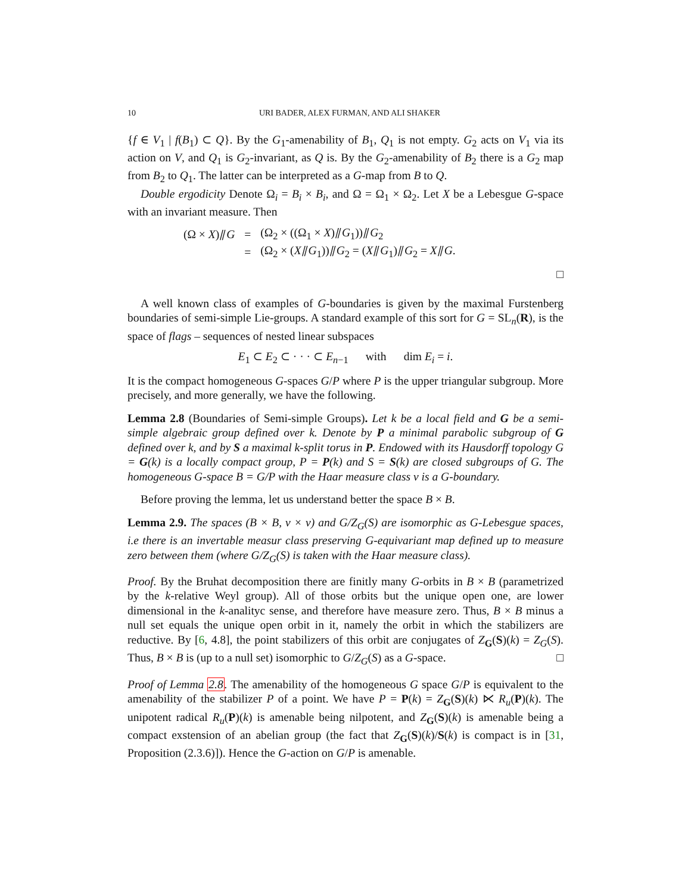10 URI BADER, ALEX FURMAN, AND ALI SHAKER
{f ∈ V<sub>1</sub> | f(B<sub>1</sub>) ⊂ Q}. By the G<sub>1</sub>-amenability of B<sub>1</sub>, Q<sub>1</sub> is not empty. G<sub>2</sub> acts on V<sub>1</sub> via its action on V, and Q<sub>1</sub> is G<sub>2</sub>-invariant, as Q is. By the G<sub>2</sub>-amenability of B<sub>2</sub> there is a G<sub>2</sub> map from B<sub>2</sub> to Q<sub>1</sub>. The latter can be interpreted as a G-map from B to Q.
Double ergodicity Denote Ω<sub>i</sub> = B<sub>i</sub> × B<sub>i</sub>, and Ω = Ω<sub>1</sub> × Ω<sub>2</sub>. Let X be a Lebesgue G-space with an invariant measure. Then
| (Ω × X )⫽ G | = | (Ω<sub>2</sub> × ((Ω<sub>1</sub> × X )⫽ G<sub>1</sub>))⫽ G<sub>2</sub> |
| | = | (Ω<sub>2</sub> × ( X ⫽ G<sub>1</sub>))⫽ G<sub>2</sub> = ( X ⫽ G<sub>1</sub>)⫽ G<sub>2</sub> = X ⫽ G . |
□
A well known class of examples of G-boundaries is given by the maximal Furstenberg boundaries of semi-simple Lie-groups. A standard example of this sort for G = SL<sub>n</sub>(R), is the space of flags – sequences of nested linear subspaces
E<sub>1</sub> ⊂ E<sub>2</sub> ⊂ · · · ⊂ E<sub>n−1</sub> with dim E<sub>i</sub> = i.
It is the compact homogeneous G-spaces G/P where P is the upper triangular subgroup. More precisely, and more generally, we have the following.
Lemma 2.8 (Boundaries of Semi-simple Groups). Let k be a local field and G be a semi-simple algebraic group defined over k. Denote by P a minimal parabolic subgroup of G defined over k, and by S a maximal k-split torus in P. Endowed with its Hausdorff topology G = G(k) is a locally compact group, P = P(k) and S = S(k) are closed subgroups of G. The homogeneous G-space B = G/P with the Haar measure class ν is a G-boundary.
Before proving the lemma, let us understand better the space B × B.
Lemma 2.9. The spaces (B × B, ν × ν) and G/Z<sub>G</sub>(S) are isomorphic as G-Lebesgue spaces, i.e there is an invertable measur class preserving G-equivariant map defined up to measure zero between them (where G/Z<sub>G</sub>(S) is taken with the Haar measure class).
Proof. By the Bruhat decomposition there are finitly many G-orbits in B × B (parametrized by the k-relative Weyl group). All of those orbits but the unique open one, are lower dimensional in the k-analityc sense, and therefore have measure zero. Thus, B × B minus a null set equals the unique open orbit in it, namely the orbit in which the stabilizers are reductive. By [6, 4.8], the point stabilizers of this orbit are conjugates of Z<sub>G</sub>(S)(k) = Z<sub>G</sub>(S). Thus, B × B is (up to a null set) isomorphic to G/Z<sub>G</sub>(S) as a G-space. □
Proof of Lemma 2.8. The amenability of the homogeneous G space G/P is equivalent to the amenability of the stabilizer P of a point. We have P = P(k) = Z<sub>G</sub>(S)(k) ⋉ R<sub>u</sub>(P)(k). The unipotent radical R<sub>u</sub>(P)(k) is amenable being nilpotent, and Z<sub>G</sub>(S)(k) is amenable being a compact exstension of an abelian group (the fact that Z<sub>G</sub>(S)(k)/S(k) is compact is in [31, Proposition (2.3.6)]). Hence the G-action on G/P is amenable.